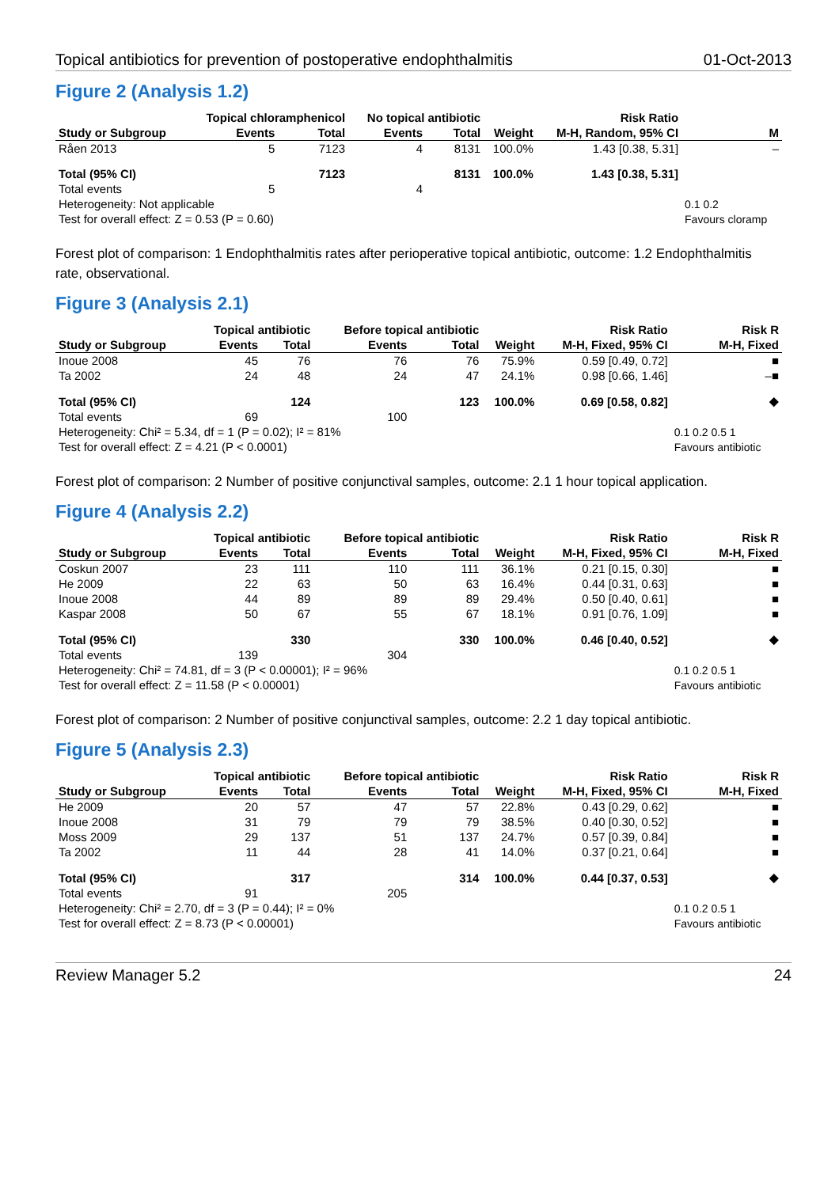Topical antibiotics for prevention of postoperative endophthalmitis 01-Oct-2013
Figure 2 (Analysis 1.2)
| | Topical chloramphenicol | | No topical antibiotic | | | Risk Ratio | |
| --- | --- | --- | --- | --- | --- | --- | --- |
| Study or Subgroup | Events | Total | Events | Total | Weight | M-H, Random, 95% CI | M |
| Råen 2013 | 5 | 7123 | 4 | 8131 | 100.0% | 1.43 [0.38, 5.31] | – |
| Total (95% CI) | | 7123 | | 8131 | 100.0% | 1.43 [0.38, 5.31] | |
| Total events | 5 | | 4 | | | | |
| Heterogeneity: Not applicable | | | | | | | 0.1 0.2 |
| Test for overall effect: Z = 0.53 (P = 0.60) | | | | | | | Favours cloramp |
Forest plot of comparison: 1 Endophthalmitis rates after perioperative topical antibiotic, outcome: 1.2 Endophthalmitis rate, observational.
Figure 3 (Analysis 2.1)
| | Topical antibiotic | | Before topical antibiotic | | | Risk Ratio | Risk R |
| --- | --- | --- | --- | --- | --- | --- | --- |
| Study or Subgroup | Events | Total | Events | Total | Weight | M-H, Fixed, 95% CI | M-H, Fixed |
| Inoue 2008 | 45 | 76 | 76 | 76 | 75.9% | 0.59 [0.49, 0.72] | ■ |
| Ta 2002 | 24 | 48 | 24 | 47 | 24.1% | 0.98 [0.66, 1.46] | –■ |
| Total (95% CI) | | 124 | | 123 | 100.0% | 0.69 [0.58, 0.82] | ◆ |
| Total events | 69 | | 100 | | | | |
| Heterogeneity: Chi² = 5.34, df = 1 (P = 0.02); I² = 81% | | | | | | | 0.1 0.2 0.5 1 |
| Test for overall effect: Z = 4.21 (P < 0.0001) | | | | | | | Favours antibiotic |
Forest plot of comparison: 2 Number of positive conjunctival samples, outcome: 2.1 1 hour topical application.
Figure 4 (Analysis 2.2)
| | Topical antibiotic | | Before topical antibiotic | | | Risk Ratio | Risk R |
| --- | --- | --- | --- | --- | --- | --- | --- |
| Study or Subgroup | Events | Total | Events | Total | Weight | M-H, Fixed, 95% CI | M-H, Fixed |
| Coskun 2007 | 23 | 111 | 110 | 111 | 36.1% | 0.21 [0.15, 0.30] | ■ |
| He 2009 | 22 | 63 | 50 | 63 | 16.4% | 0.44 [0.31, 0.63] | ■ |
| Inoue 2008 | 44 | 89 | 89 | 89 | 29.4% | 0.50 [0.40, 0.61] | ■ |
| Kaspar 2008 | 50 | 67 | 55 | 67 | 18.1% | 0.91 [0.76, 1.09] | ■ |
| Total (95% CI) | | 330 | | 330 | 100.0% | 0.46 [0.40, 0.52] | ◆ |
| Total events | 139 | | 304 | | | | |
| Heterogeneity: Chi² = 74.81, df = 3 (P < 0.00001); I² = 96% | | | | | | | 0.1 0.2 0.5 1 |
| Test for overall effect: Z = 11.58 (P < 0.00001) | | | | | | | Favours antibiotic |
Forest plot of comparison: 2 Number of positive conjunctival samples, outcome: 2.2 1 day topical antibiotic.
Figure 5 (Analysis 2.3)
| | Topical antibiotic | | Before topical antibiotic | | | Risk Ratio | Risk R |
| --- | --- | --- | --- | --- | --- | --- | --- |
| Study or Subgroup | Events | Total | Events | Total | Weight | M-H, Fixed, 95% CI | M-H, Fixed |
| He 2009 | 20 | 57 | 47 | 57 | 22.8% | 0.43 [0.29, 0.62] | ■ |
| Inoue 2008 | 31 | 79 | 79 | 79 | 38.5% | 0.40 [0.30, 0.52] | ■ |
| Moss 2009 | 29 | 137 | 51 | 137 | 24.7% | 0.57 [0.39, 0.84] | ■ |
| Ta 2002 | 11 | 44 | 28 | 41 | 14.0% | 0.37 [0.21, 0.64] | ■ |
| Total (95% CI) | | 317 | | 314 | 100.0% | 0.44 [0.37, 0.53] | ◆ |
| Total events | 91 | | 205 | | | | |
| Heterogeneity: Chi² = 2.70, df = 3 (P = 0.44); I² = 0% | | | | | | | 0.1 0.2 0.5 1 |
| Test for overall effect: Z = 8.73 (P < 0.00001) | | | | | | | Favours antibiotic |
Review Manager 5.2 24